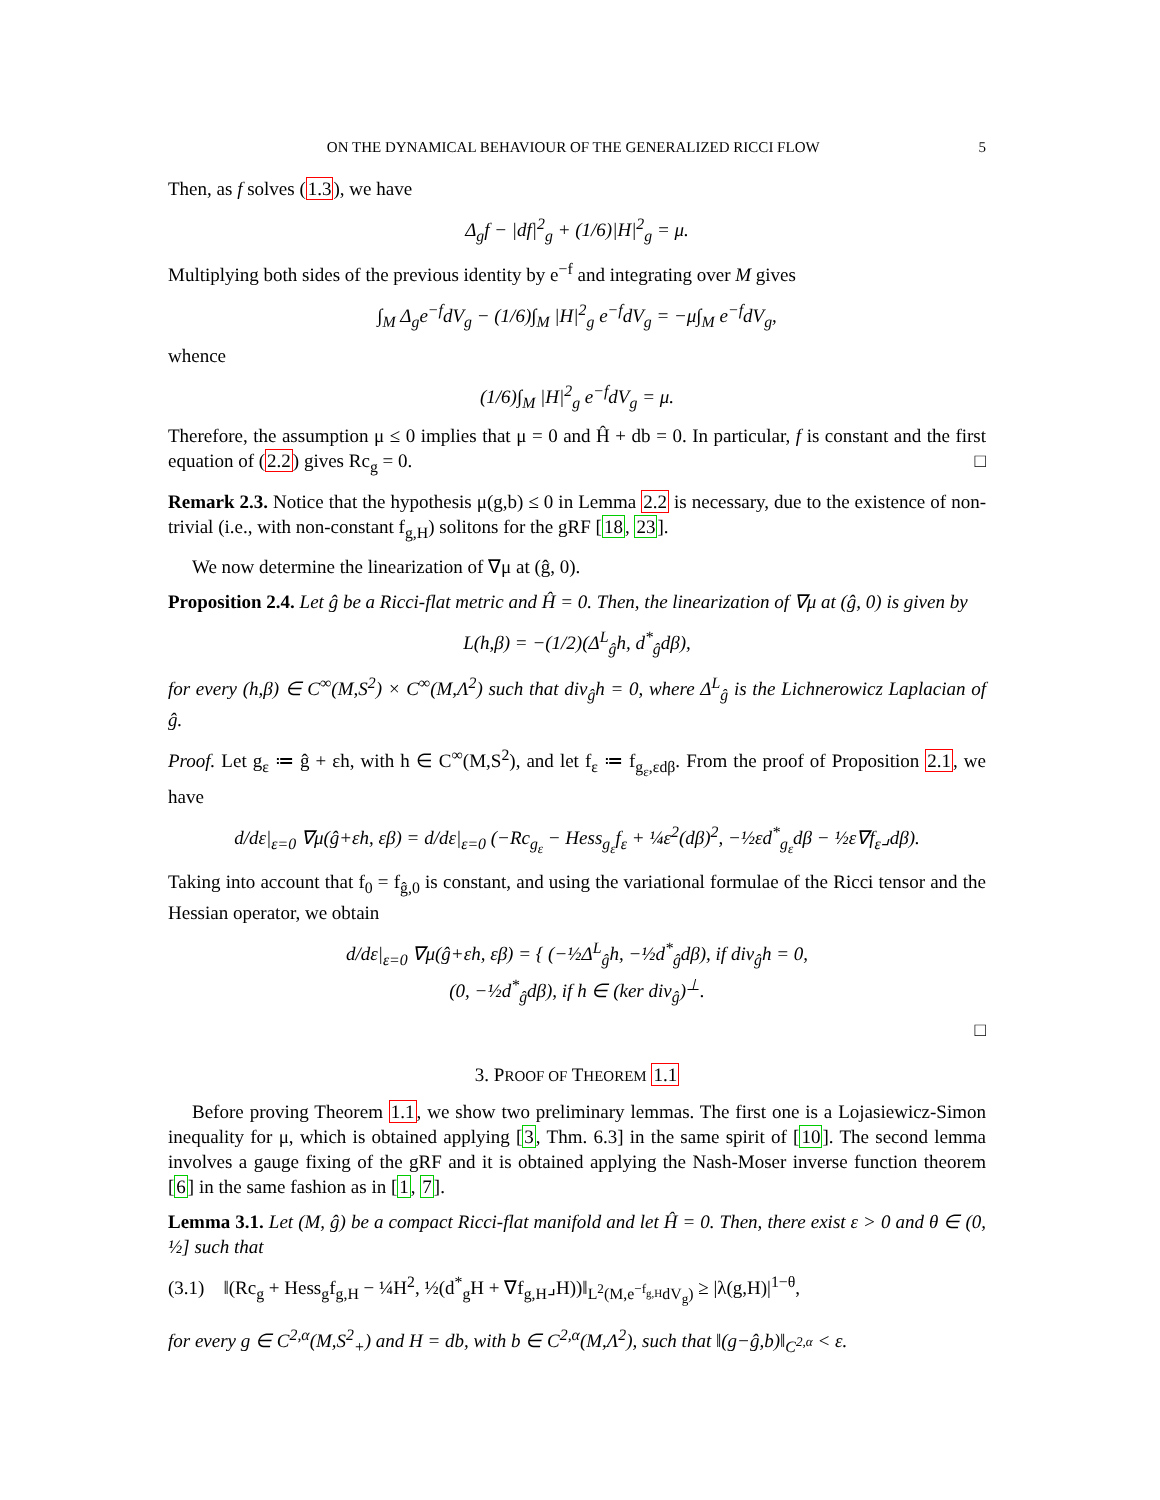ON THE DYNAMICAL BEHAVIOUR OF THE GENERALIZED RICCI FLOW 5
Then, as f solves (1.3), we have
Δ<sub>g</sub>f − |df|<sup>2</sup><sub>g</sub> + (1/6)|H|<sup>2</sup><sub>g</sub> = μ.
Multiplying both sides of the previous identity by e<sup>−f</sup> and integrating over M gives
∫<sub>M</sub> Δ<sub>g</sub>e<sup>−f</sup>dV<sub>g</sub> − (1/6)∫<sub>M</sub> |H|<sup>2</sup><sub>g</sub> e<sup>−f</sup>dV<sub>g</sub> = −μ∫<sub>M</sub> e<sup>−f</sup>dV<sub>g</sub>,
whence
(1/6)∫<sub>M</sub> |H|<sup>2</sup><sub>g</sub> e<sup>−f</sup>dV<sub>g</sub> = μ.
Therefore, the assumption μ ≤ 0 implies that μ = 0 and Ĥ + db = 0. In particular, f is constant and the first equation of (2.2) gives Rc<sub>g</sub> = 0. □
Remark 2.3. Notice that the hypothesis μ(g,b) ≤ 0 in Lemma 2.2 is necessary, due to the existence of non-trivial (i.e., with non-constant f<sub>g,H</sub>) solitons for the gRF [18, 23].
We now determine the linearization of ∇μ at (ĝ, 0).
Proposition 2.4. Let ĝ be a Ricci-flat metric and Ĥ = 0. Then, the linearization of ∇μ at (ĝ, 0) is given by
L(h,β) = −(1/2)(Δ<sup>L</sup><sub>ĝ</sub>h, d<sup>*</sup><sub>ĝ</sub>dβ),
for every (h,β) ∈ C<sup>∞</sup>(M,S<sup>2</sup>) × C<sup>∞</sup>(M,Λ<sup>2</sup>) such that div<sub>ĝ</sub>h = 0, where Δ<sup>L</sup><sub>ĝ</sub> is the Lichnerowicz Laplacian of ĝ.
Proof. Let g<sub>ε</sub> ≔ ĝ + εh, with h ∈ C<sup>∞</sup>(M,S<sup>2</sup>), and let f<sub>ε</sub> ≔ f<sub>g<sub>ε</sub>,εdβ</sub>. From the proof of Proposition 2.1, we have
d/dε|<sub>ε=0</sub> ∇μ(ĝ+εh, εβ) = d/dε|<sub>ε=0</sub> (−Rc<sub>g<sub>ε</sub></sub> − Hess<sub>g<sub>ε</sub></sub>f<sub>ε</sub> + ¼ε<sup>2</sup>(dβ)<sup>2</sup>, −½εd<sup>*</sup><sub>g<sub>ε</sub></sub>dβ − ½ε∇f<sub>ε</sub>⌟dβ).
Taking into account that f<sub>0</sub> = f<sub>ĝ,0</sub> is constant, and using the variational formulae of the Ricci tensor and the Hessian operator, we obtain
d/dε|<sub>ε=0</sub> ∇μ(ĝ+εh, εβ) = { (−½Δ<sup>L</sup><sub>ĝ</sub>h, −½d<sup>*</sup><sub>ĝ</sub>dβ), if div<sub>ĝ</sub>h = 0,
(0, −½d<sup>*</sup><sub>ĝ</sub>dβ), if h ∈ (ker div<sub>ĝ</sub>)<sup>⊥</sup>.
□
3. PROOF OF THEOREM 1.1
Before proving Theorem 1.1, we show two preliminary lemmas. The first one is a Lojasiewicz-Simon inequality for μ, which is obtained applying [3, Thm. 6.3] in the same spirit of [10]. The second lemma involves a gauge fixing of the gRF and it is obtained applying the Nash-Moser inverse function theorem [6] in the same fashion as in [1, 7].
Lemma 3.1. Let (M, ĝ) be a compact Ricci-flat manifold and let Ĥ = 0. Then, there exist ε > 0 and θ ∈ (0, ½] such that
(3.1) ‖(Rc<sub>g</sub> + Hess<sub>g</sub>f<sub>g,H</sub> − ¼H<sup>2</sup>, ½(d<sup>*</sup><sub>g</sub>H + ∇f<sub>g,H</sub>⌟H))‖<sub>L<sup>2</sup>(M,e<sup>−f<sub>g,H</sub></sup>dV<sub>g</sub>)</sub> ≥ |λ(g,H)|<sup>1−θ</sup>,
for every g ∈ C<sup>2,α</sup>(M,S<sup>2</sup><sub>+</sub>) and H = db, with b ∈ C<sup>2,α</sup>(M,Λ<sup>2</sup>), such that ‖(g−ĝ,b)‖<sub>C<sup>2,α</sup></sub> < ε.